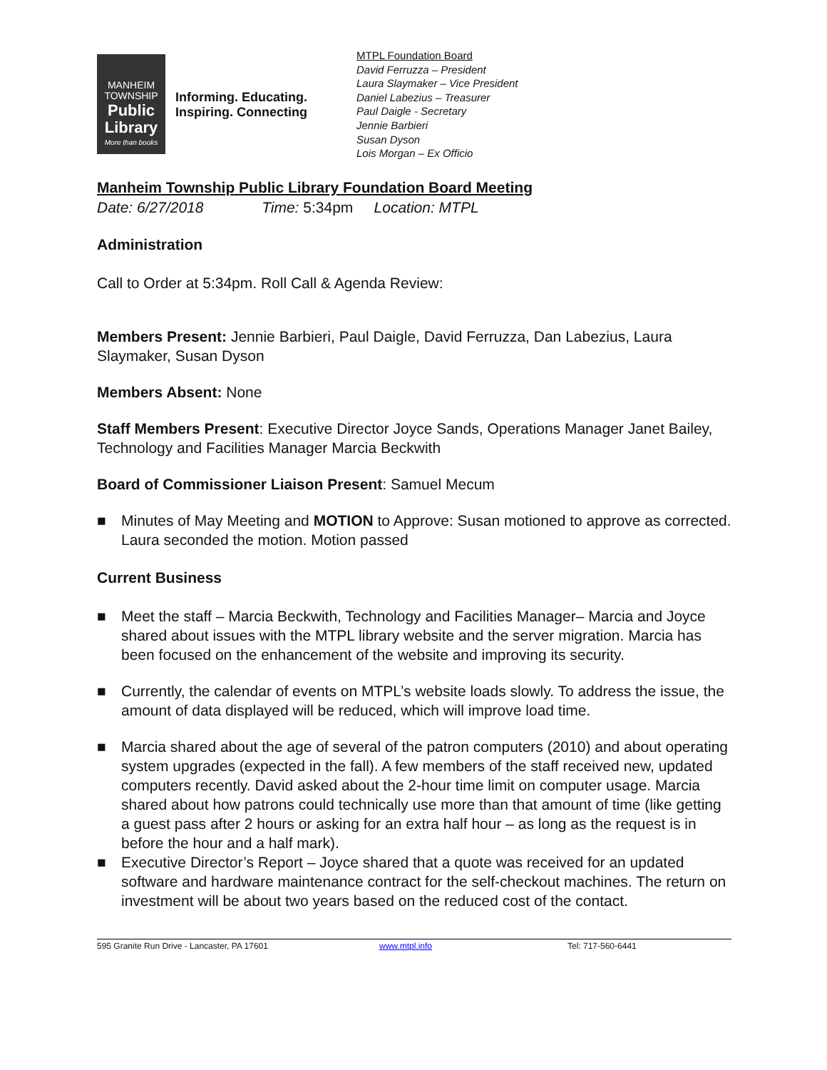MANHEIM
TOWNSHIP
Public
Library
More than books
Informing. Educating. Inspiring. Connecting
MTPL Foundation Board
David Ferruzza – President
Laura Slaymaker – Vice President
Daniel Labezius – Treasurer
Paul Daigle - Secretary
Jennie Barbieri
Susan Dyson
Lois Morgan – Ex Officio
Manheim Township Public Library Foundation Board Meeting
Date: 6/27/2018 Time: 5:34pm Location: MTPL
Administration
Call to Order at 5:34pm. Roll Call & Agenda Review:
Members Present: Jennie Barbieri, Paul Daigle, David Ferruzza, Dan Labezius, Laura Slaymaker, Susan Dyson
Members Absent: None
Staff Members Present: Executive Director Joyce Sands, Operations Manager Janet Bailey, Technology and Facilities Manager Marcia Beckwith
Board of Commissioner Liaison Present: Samuel Mecum
■ Minutes of May Meeting and MOTION to Approve: Susan motioned to approve as corrected. Laura seconded the motion. Motion passed
Current Business
■ Meet the staff – Marcia Beckwith, Technology and Facilities Manager– Marcia and Joyce shared about issues with the MTPL library website and the server migration. Marcia has been focused on the enhancement of the website and improving its security.
■ Currently, the calendar of events on MTPL’s website loads slowly. To address the issue, the amount of data displayed will be reduced, which will improve load time.
■ Marcia shared about the age of several of the patron computers (2010) and about operating system upgrades (expected in the fall). A few members of the staff received new, updated computers recently. David asked about the 2-hour time limit on computer usage. Marcia shared about how patrons could technically use more than that amount of time (like getting a guest pass after 2 hours or asking for an extra half hour – as long as the request is in before the hour and a half mark).
■ Executive Director’s Report – Joyce shared that a quote was received for an updated software and hardware maintenance contract for the self-checkout machines. The return on investment will be about two years based on the reduced cost of the contact.
595 Granite Run Drive - Lancaster, PA 17601 www.mtpl.info Tel: 717-560-6441